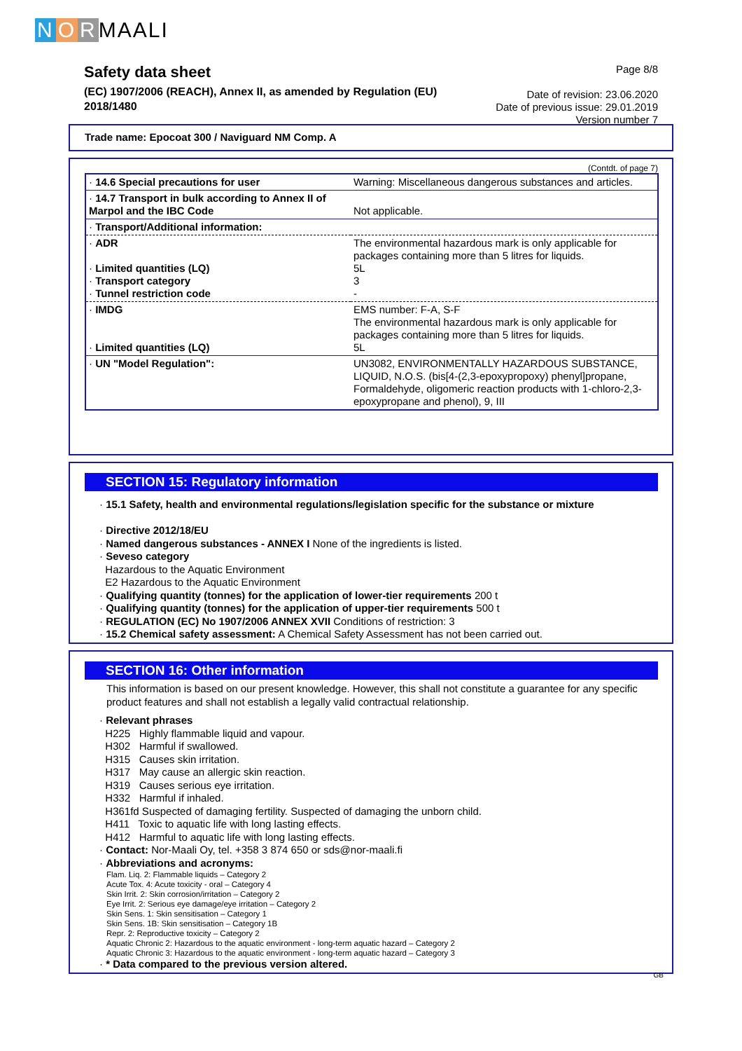N O R MAALI
Safety data sheet
(EC) 1907/2006 (REACH), Annex II, as amended by Regulation (EU) 2018/1480
Page 8/8
Date of revision: 23.06.2020
Date of previous issue: 29.01.2019
Version number 7
Trade name: Epocoat 300 / Naviguard NM Comp. A
(Contdt. of page 7)
| · 14.6 Special precautions for user | Warning: Miscellaneous dangerous substances and articles. |
| · 14.7 Transport in bulk according to Annex II of Marpol and the IBC Code | Not applicable. |
| · Transport/Additional information: | |
| · ADR · Limited quantities (LQ) · Transport category · Tunnel restriction code | The environmental hazardous mark is only applicable for packages containing more than 5 litres for liquids. 5L 3 - |
| · IMDG · Limited quantities (LQ) | EMS number: F-A, S-F The environmental hazardous mark is only applicable for packages containing more than 5 litres for liquids. 5L |
| · UN "Model Regulation": | UN3082, ENVIRONMENTALLY HAZARDOUS SUBSTANCE, LIQUID, N.O.S. (bis[4-(2,3-epoxypropoxy) phenyl]propane, Formaldehyde, oligomeric reaction products with 1-chloro-2,3-epoxypropane and phenol), 9, III |
SECTION 15: Regulatory information
· 15.1 Safety, health and environmental regulations/legislation specific for the substance or mixture
· Directive 2012/18/EU
· Named dangerous substances - ANNEX I None of the ingredients is listed.
· Seveso category
Hazardous to the Aquatic Environment
E2 Hazardous to the Aquatic Environment
· Qualifying quantity (tonnes) for the application of lower-tier requirements 200 t
· Qualifying quantity (tonnes) for the application of upper-tier requirements 500 t
· REGULATION (EC) No 1907/2006 ANNEX XVII Conditions of restriction: 3
· 15.2 Chemical safety assessment: A Chemical Safety Assessment has not been carried out.
SECTION 16: Other information
This information is based on our present knowledge. However, this shall not constitute a guarantee for any specific product features and shall not establish a legally valid contractual relationship.
· Relevant phrases
H225 Highly flammable liquid and vapour.
H302 Harmful if swallowed.
H315 Causes skin irritation.
H317 May cause an allergic skin reaction.
H319 Causes serious eye irritation.
H332 Harmful if inhaled.
H361fd Suspected of damaging fertility. Suspected of damaging the unborn child.
H411 Toxic to aquatic life with long lasting effects.
H412 Harmful to aquatic life with long lasting effects.
· Contact: Nor-Maali Oy, tel. +358 3 874 650 or sds@nor-maali.fi
· Abbreviations and acronyms:
Flam. Liq. 2: Flammable liquids – Category 2
Acute Tox. 4: Acute toxicity - oral – Category 4
Skin Irrit. 2: Skin corrosion/irritation – Category 2
Eye Irrit. 2: Serious eye damage/eye irritation – Category 2
Skin Sens. 1: Skin sensitisation – Category 1
Skin Sens. 1B: Skin sensitisation – Category 1B
Repr. 2: Reproductive toxicity – Category 2
Aquatic Chronic 2: Hazardous to the aquatic environment - long-term aquatic hazard – Category 2
Aquatic Chronic 3: Hazardous to the aquatic environment - long-term aquatic hazard – Category 3
· * Data compared to the previous version altered.
GB